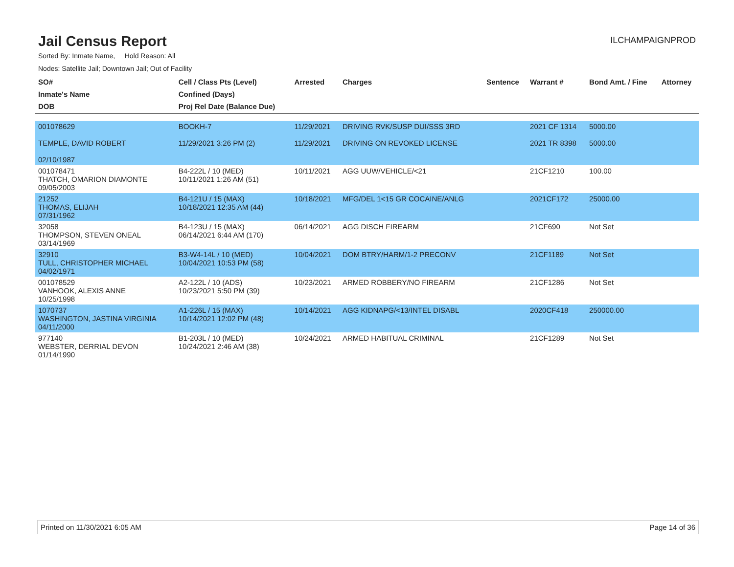Jail Census Report
ILCHAMPAIGNPROD
Sorted By: Inmate Name, Hold Reason: All
Nodes: Satellite Jail; Downtown Jail; Out of Facility
| SO# Inmate's Name DOB | Cell / Class Pts (Level) Confined (Days) Proj Rel Date (Balance Due) | Arrested | Charges | Sentence | Warrant # | Bond Amt. / Fine | Attorney |
| --- | --- | --- | --- | --- | --- | --- | --- |
| 001078629 TEMPLE, DAVID ROBERT 02/10/1987 | BOOKH-7 11/29/2021 3:26 PM (2) | 11/29/2021 11/29/2021 | DRIVING RVK/SUSP DUI/SSS 3RD DRIVING ON REVOKED LICENSE | | 2021 CF 1314 2021 TR 8398 | 5000.00 5000.00 | |
| 001078471 THATCH, OMARION DIAMONTE 09/05/2003 | B4-222L / 10 (MED) 10/11/2021 1:26 AM (51) | 10/11/2021 | AGG UUW/VEHICLE/<21 | | 21CF1210 | 100.00 | |
| 21252 THOMAS, ELIJAH 07/31/1962 | B4-121U / 15 (MAX) 10/18/2021 12:35 AM (44) | 10/18/2021 | MFG/DEL 1<15 GR COCAINE/ANLG | | 2021CF172 | 25000.00 | |
| 32058 THOMPSON, STEVEN ONEAL 03/14/1969 | B4-123U / 15 (MAX) 06/14/2021 6:44 AM (170) | 06/14/2021 | AGG DISCH FIREARM | | 21CF690 | Not Set | |
| 32910 TULL, CHRISTOPHER MICHAEL 04/02/1971 | B3-W4-14L / 10 (MED) 10/04/2021 10:53 PM (58) | 10/04/2021 | DOM BTRY/HARM/1-2 PRECONV | | 21CF1189 | Not Set | |
| 001078529 VANHOOK, ALEXIS ANNE 10/25/1998 | A2-122L / 10 (ADS) 10/23/2021 5:50 PM (39) | 10/23/2021 | ARMED ROBBERY/NO FIREARM | | 21CF1286 | Not Set | |
| 1070737 WASHINGTON, JASTINA VIRGINIA 04/11/2000 | A1-226L / 15 (MAX) 10/14/2021 12:02 PM (48) | 10/14/2021 | AGG KIDNAPG/<13/INTEL DISABL | | 2020CF418 | 250000.00 | |
| 977140 WEBSTER, DERRIAL DEVON 01/14/1990 | B1-203L / 10 (MED) 10/24/2021 2:46 AM (38) | 10/24/2021 | ARMED HABITUAL CRIMINAL | | 21CF1289 | Not Set | |
Printed on 11/30/2021 6:05 AM Page 14 of 36